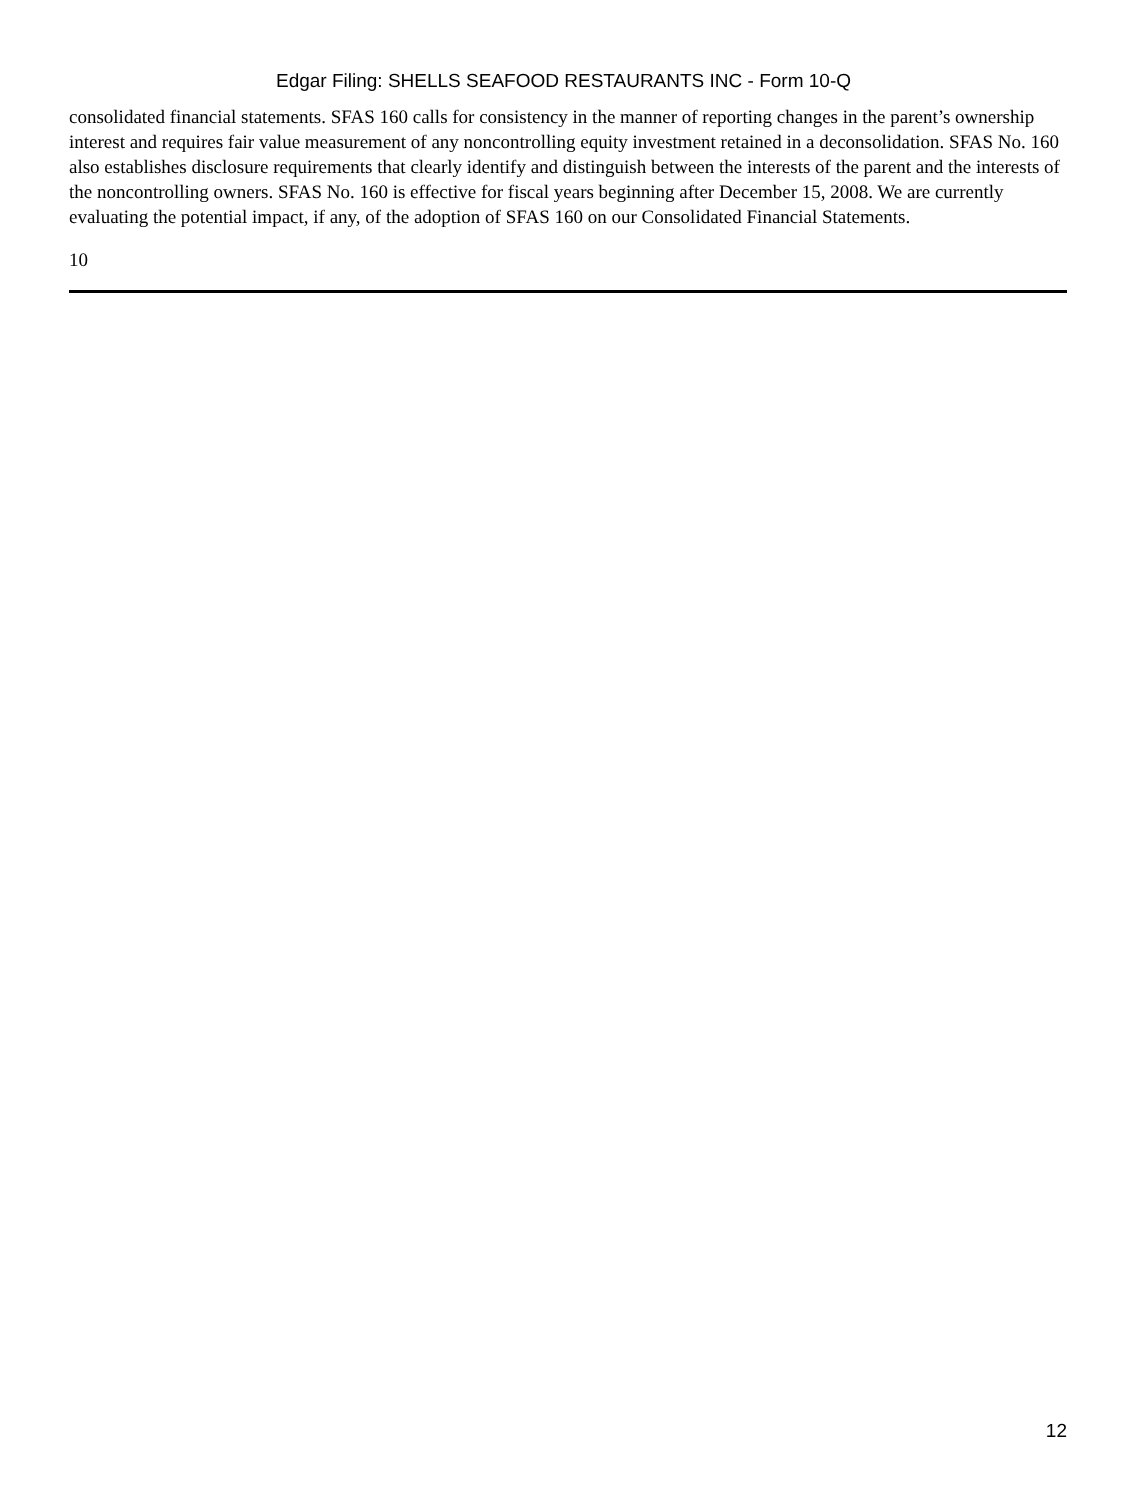Edgar Filing: SHELLS SEAFOOD RESTAURANTS INC - Form 10-Q
consolidated financial statements. SFAS 160 calls for consistency in the manner of reporting changes in the parent’s ownership interest and requires fair value measurement of any noncontrolling equity investment retained in a deconsolidation. SFAS No. 160 also establishes disclosure requirements that clearly identify and distinguish between the interests of the parent and the interests of the noncontrolling owners. SFAS No. 160 is effective for fiscal years beginning after December 15, 2008. We are currently evaluating the potential impact, if any, of the adoption of SFAS 160 on our Consolidated Financial Statements.
10
12